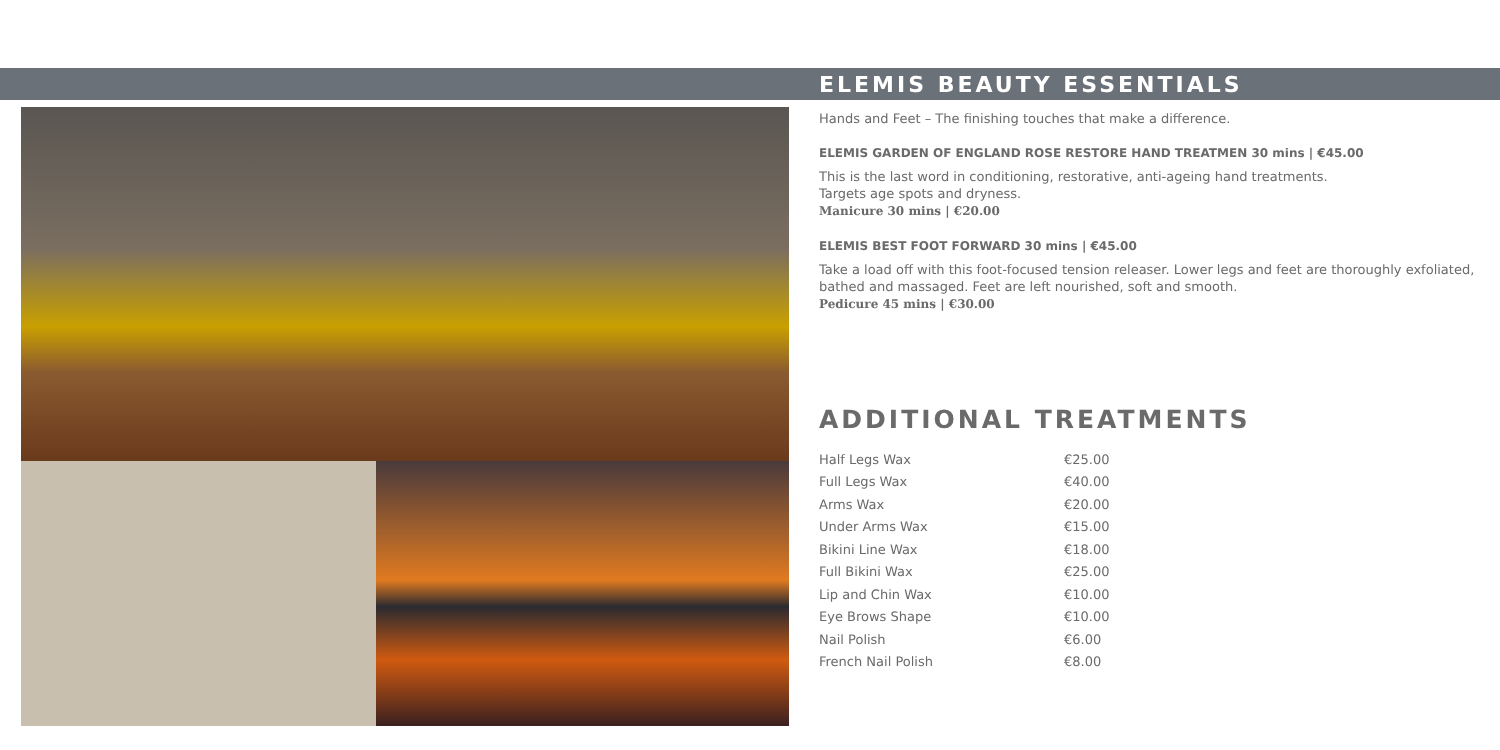ELEMIS BEAUTY ESSENTIALS
Hands and Feet – The finishing touches that make a difference.
ELEMIS GARDEN OF ENGLAND ROSE RESTORE HAND TREATMEN 30 mins | €45.00
This is the last word in conditioning, restorative, anti-ageing hand treatments.
Targets age spots and dryness.
Manicure 30 mins | €20.00
ELEMIS BEST FOOT FORWARD 30 mins | €45.00
Take a load off with this foot-focused tension releaser. Lower legs and feet are thoroughly exfoliated, bathed and massaged. Feet are left nourished, soft and smooth.
Pedicure 45 mins | €30.00
ADDITIONAL TREATMENTS
| Half Legs Wax | €25.00 |
| Full Legs Wax | €40.00 |
| Arms Wax | €20.00 |
| Under Arms Wax | €15.00 |
| Bikini Line Wax | €18.00 |
| Full Bikini Wax | €25.00 |
| Lip and Chin Wax | €10.00 |
| Eye Brows Shape | €10.00 |
| Nail Polish | €6.00 |
| French Nail Polish | €8.00 |